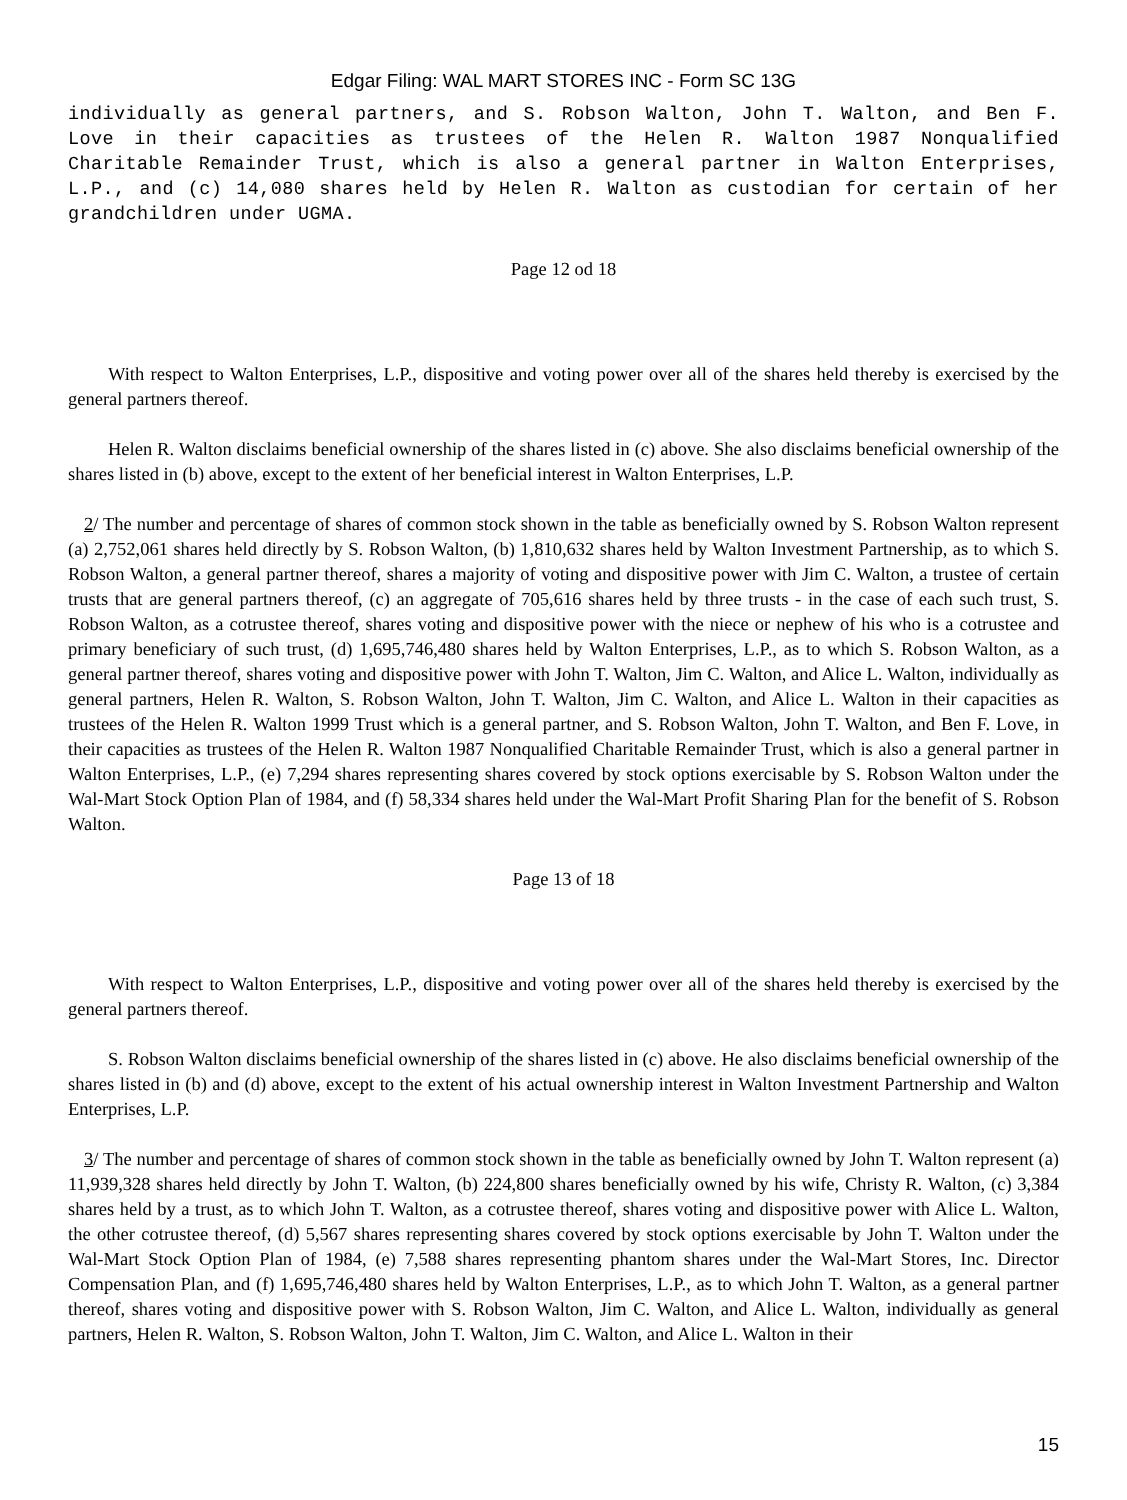Edgar Filing: WAL MART STORES INC - Form SC 13G
individually as general partners, and S. Robson Walton, John T. Walton, and Ben F. Love in their capacities as trustees of the Helen R. Walton 1987 Nonqualified Charitable Remainder Trust, which is also a general partner in Walton Enterprises, L.P., and (c) 14,080 shares held by Helen R. Walton as custodian for certain of her grandchildren under UGMA.
Page 12 od 18
With respect to Walton Enterprises, L.P., dispositive and voting power over all of the shares held thereby is exercised by the general partners thereof.
Helen R. Walton disclaims beneficial ownership of the shares listed in (c) above. She also disclaims beneficial ownership of the shares listed in (b) above, except to the extent of her beneficial interest in Walton Enterprises, L.P.
2/ The number and percentage of shares of common stock shown in the table as beneficially owned by S. Robson Walton represent (a) 2,752,061 shares held directly by S. Robson Walton, (b) 1,810,632 shares held by Walton Investment Partnership, as to which S. Robson Walton, a general partner thereof, shares a majority of voting and dispositive power with Jim C. Walton, a trustee of certain trusts that are general partners thereof, (c) an aggregate of 705,616 shares held by three trusts - in the case of each such trust, S. Robson Walton, as a cotrustee thereof, shares voting and dispositive power with the niece or nephew of his who is a cotrustee and primary beneficiary of such trust, (d) 1,695,746,480 shares held by Walton Enterprises, L.P., as to which S. Robson Walton, as a general partner thereof, shares voting and dispositive power with John T. Walton, Jim C. Walton, and Alice L. Walton, individually as general partners, Helen R. Walton, S. Robson Walton, John T. Walton, Jim C. Walton, and Alice L. Walton in their capacities as trustees of the Helen R. Walton 1999 Trust which is a general partner, and S. Robson Walton, John T. Walton, and Ben F. Love, in their capacities as trustees of the Helen R. Walton 1987 Nonqualified Charitable Remainder Trust, which is also a general partner in Walton Enterprises, L.P., (e) 7,294 shares representing shares covered by stock options exercisable by S. Robson Walton under the Wal-Mart Stock Option Plan of 1984, and (f) 58,334 shares held under the Wal-Mart Profit Sharing Plan for the benefit of S. Robson Walton.
Page 13 of 18
With respect to Walton Enterprises, L.P., dispositive and voting power over all of the shares held thereby is exercised by the general partners thereof.
S. Robson Walton disclaims beneficial ownership of the shares listed in (c) above. He also disclaims beneficial ownership of the shares listed in (b) and (d) above, except to the extent of his actual ownership interest in Walton Investment Partnership and Walton Enterprises, L.P.
3/ The number and percentage of shares of common stock shown in the table as beneficially owned by John T. Walton represent (a) 11,939,328 shares held directly by John T. Walton, (b) 224,800 shares beneficially owned by his wife, Christy R. Walton, (c) 3,384 shares held by a trust, as to which John T. Walton, as a cotrustee thereof, shares voting and dispositive power with Alice L. Walton, the other cotrustee thereof, (d) 5,567 shares representing shares covered by stock options exercisable by John T. Walton under the Wal-Mart Stock Option Plan of 1984, (e) 7,588 shares representing phantom shares under the Wal-Mart Stores, Inc. Director Compensation Plan, and (f) 1,695,746,480 shares held by Walton Enterprises, L.P., as to which John T. Walton, as a general partner thereof, shares voting and dispositive power with S. Robson Walton, Jim C. Walton, and Alice L. Walton, individually as general partners, Helen R. Walton, S. Robson Walton, John T. Walton, Jim C. Walton, and Alice L. Walton in their
15